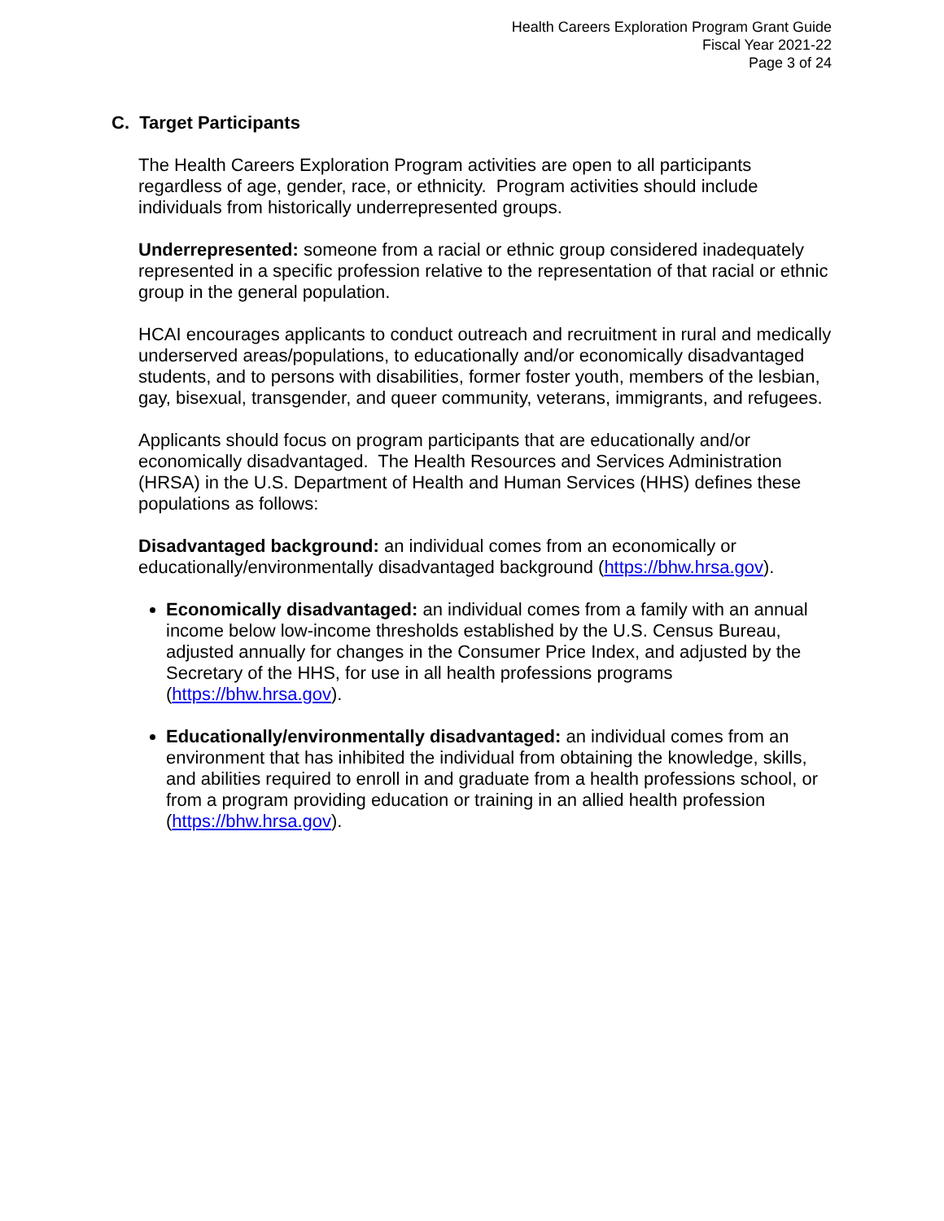Health Careers Exploration Program Grant Guide
Fiscal Year 2021-22
Page 3 of 24
C. Target Participants
The Health Careers Exploration Program activities are open to all participants regardless of age, gender, race, or ethnicity. Program activities should include individuals from historically underrepresented groups.
Underrepresented: someone from a racial or ethnic group considered inadequately represented in a specific profession relative to the representation of that racial or ethnic group in the general population.
HCAI encourages applicants to conduct outreach and recruitment in rural and medically underserved areas/populations, to educationally and/or economically disadvantaged students, and to persons with disabilities, former foster youth, members of the lesbian, gay, bisexual, transgender, and queer community, veterans, immigrants, and refugees.
Applicants should focus on program participants that are educationally and/or economically disadvantaged. The Health Resources and Services Administration (HRSA) in the U.S. Department of Health and Human Services (HHS) defines these populations as follows:
Disadvantaged background: an individual comes from an economically or educationally/environmentally disadvantaged background (https://bhw.hrsa.gov).
Economically disadvantaged: an individual comes from a family with an annual income below low-income thresholds established by the U.S. Census Bureau, adjusted annually for changes in the Consumer Price Index, and adjusted by the Secretary of the HHS, for use in all health professions programs (https://bhw.hrsa.gov).
Educationally/environmentally disadvantaged: an individual comes from an environment that has inhibited the individual from obtaining the knowledge, skills, and abilities required to enroll in and graduate from a health professions school, or from a program providing education or training in an allied health profession (https://bhw.hrsa.gov).